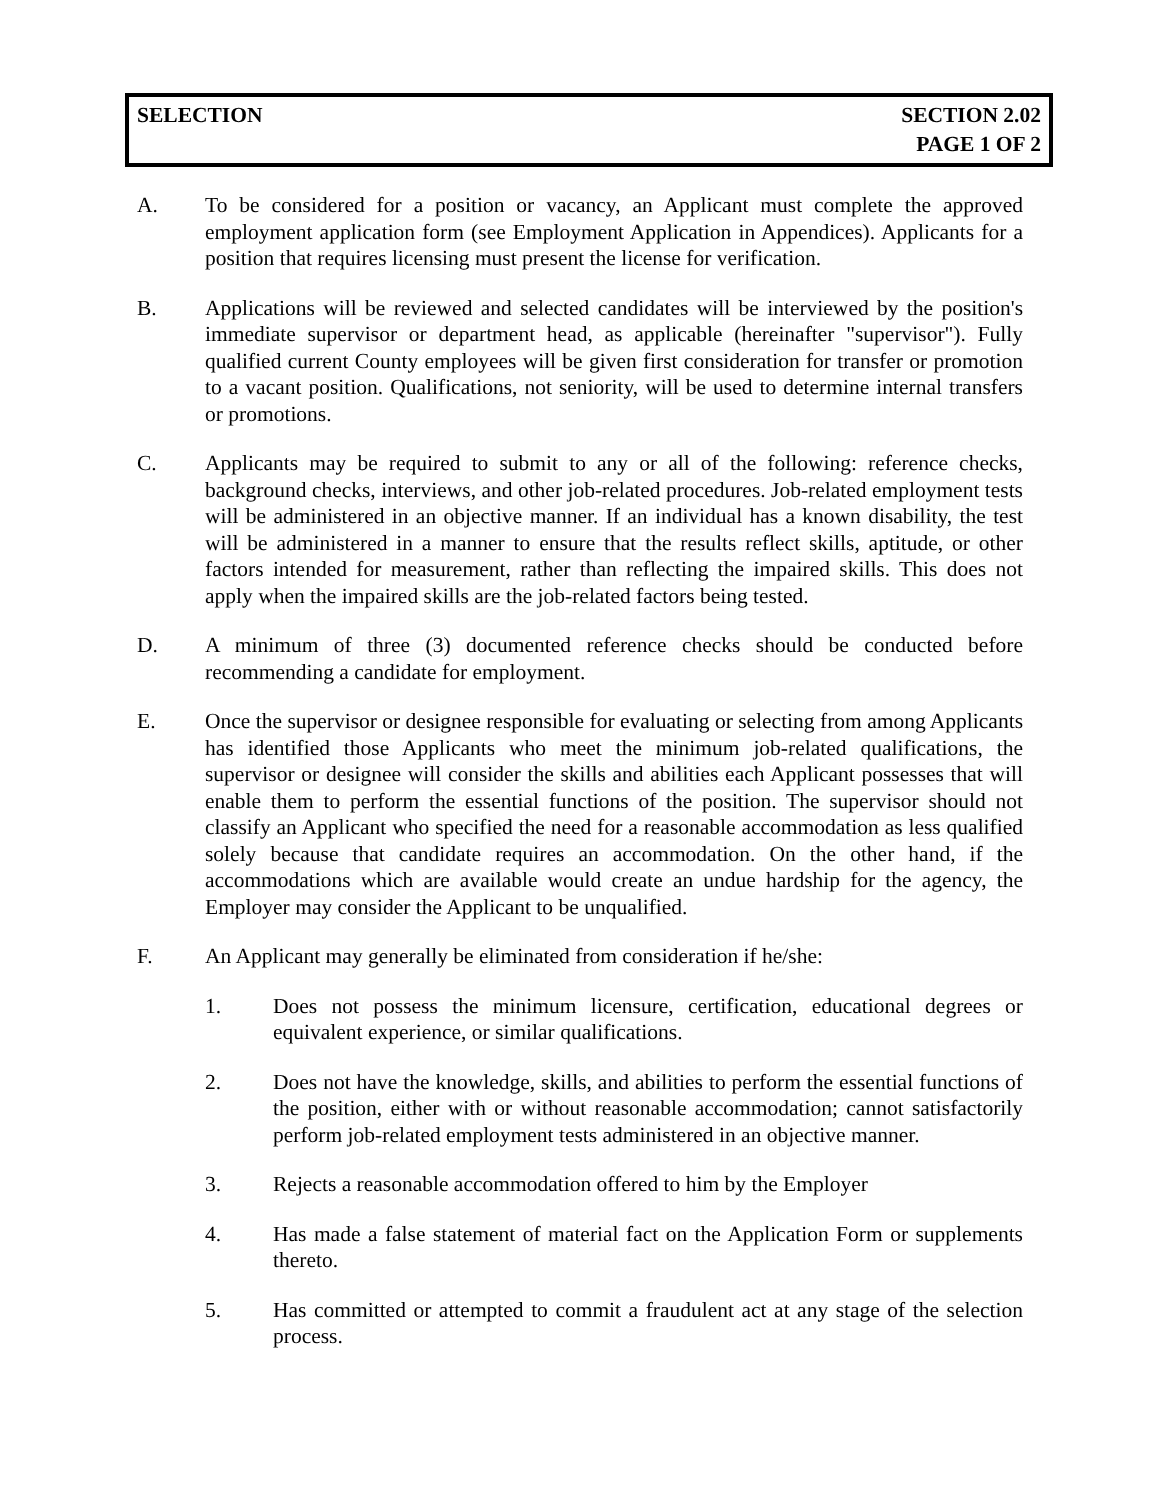SELECTION SECTION 2.02
PAGE 1 OF 2
A. To be considered for a position or vacancy, an Applicant must complete the approved employment application form (see Employment Application in Appendices). Applicants for a position that requires licensing must present the license for verification.
B. Applications will be reviewed and selected candidates will be interviewed by the position's immediate supervisor or department head, as applicable (hereinafter "supervisor"). Fully qualified current County employees will be given first consideration for transfer or promotion to a vacant position. Qualifications, not seniority, will be used to determine internal transfers or promotions.
C. Applicants may be required to submit to any or all of the following: reference checks, background checks, interviews, and other job-related procedures. Job-related employment tests will be administered in an objective manner. If an individual has a known disability, the test will be administered in a manner to ensure that the results reflect skills, aptitude, or other factors intended for measurement, rather than reflecting the impaired skills. This does not apply when the impaired skills are the job-related factors being tested.
D. A minimum of three (3) documented reference checks should be conducted before recommending a candidate for employment.
E. Once the supervisor or designee responsible for evaluating or selecting from among Applicants has identified those Applicants who meet the minimum job-related qualifications, the supervisor or designee will consider the skills and abilities each Applicant possesses that will enable them to perform the essential functions of the position. The supervisor should not classify an Applicant who specified the need for a reasonable accommodation as less qualified solely because that candidate requires an accommodation. On the other hand, if the accommodations which are available would create an undue hardship for the agency, the Employer may consider the Applicant to be unqualified.
F. An Applicant may generally be eliminated from consideration if he/she:
1. Does not possess the minimum licensure, certification, educational degrees or equivalent experience, or similar qualifications.
2. Does not have the knowledge, skills, and abilities to perform the essential functions of the position, either with or without reasonable accommodation; cannot satisfactorily perform job-related employment tests administered in an objective manner.
3. Rejects a reasonable accommodation offered to him by the Employer
4. Has made a false statement of material fact on the Application Form or supplements thereto.
5. Has committed or attempted to commit a fraudulent act at any stage of the selection process.